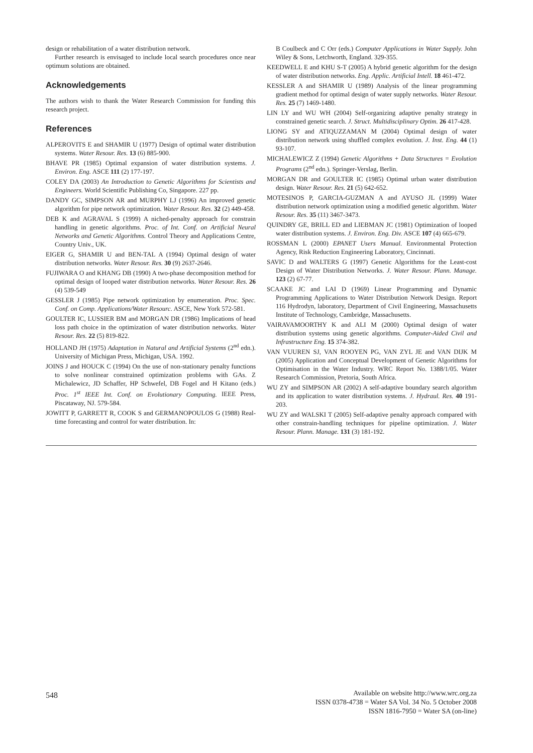design or rehabilitation of a water distribution network.
Further research is envisaged to include local search procedures once near optimum solutions are obtained.
Acknowledgements
The authors wish to thank the Water Research Commission for funding this research project.
References
ALPEROVITS E and SHAMIR U (1977) Design of optimal water distribution systems. Water Resour. Res. 13 (6) 885-900.
BHAVE PR (1985) Optimal expansion of water distribution systems. J. Environ. Eng. ASCE 111 (2) 177-197.
COLEY DA (2003) An Introduction to Genetic Algorithms for Scientists and Engineers. World Scientific Publishing Co, Singapore. 227 pp.
DANDY GC, SIMPSON AR and MURPHY LJ (1996) An improved genetic algorithm for pipe network optimization. Water Resour. Res. 32 (2) 449-458.
DEB K and AGRAVAL S (1999) A niched-penalty approach for constrain handling in genetic algorithms. Proc. of Int. Conf. on Artificial Neural Networks and Genetic Algorithms. Control Theory and Applications Centre, Country Univ., UK.
EIGER G, SHAMIR U and BEN-TAL A (1994) Optimal design of water distribution networks. Water Resour. Res. 30 (9) 2637-2646.
FUJIWARA O and KHANG DB (1990) A two-phase decomposition method for optimal design of looped water distribution networks. Water Resour. Res. 26 (4) 539-549
GESSLER J (1985) Pipe network optimization by enumeration. Proc. Spec. Conf. on Comp. Applications/Water Resourc. ASCE, New York 572-581.
GOULTER IC, LUSSIER BM and MORGAN DR (1986) Implications of head loss path choice in the optimization of water distribution networks. Water Resour. Res. 22 (5) 819-822.
HOLLAND JH (1975) Adaptation in Natural and Artificial Systems (2<sup>nd</sup> edn.). University of Michigan Press, Michigan, USA. 1992.
JOINS J and HOUCK C (1994) On the use of non-stationary penalty functions to solve nonlinear constrained optimization problems with GAs. Z Michalewicz, JD Schaffer, HP Schwefel, DB Fogel and H Kitano (eds.) Proc. 1<sup>st</sup> IEEE Int. Conf. on Evolutionary Computing. IEEE Press, Piscataway, NJ. 579-584.
JOWITT P, GARRETT R, COOK S and GERMANOPOULOS G (1988) Real-time forecasting and control for water distribution. In:
B Coulbeck and C Orr (eds.) Computer Applications in Water Supply. John Wiley & Sons, Letchworth, England. 329-355.
KEEDWELL E and KHU S-T (2005) A hybrid genetic algorithm for the design of water distribution networks. Eng. Applic. Artificial Intell. 18 461-472.
KESSLER A and SHAMIR U (1989) Analysis of the linear programming gradient method for optimal design of water supply networks. Water Resour. Res. 25 (7) 1469-1480.
LIN LY and WU WH (2004) Self-organizing adaptive penalty strategy in constrained genetic search. J. Struct. Multidisciplinary Optim. 26 417-428.
LIONG SY and ATIQUZZAMAN M (2004) Optimal design of water distribution network using shuffled complex evolution. J. Inst. Eng. 44 (1) 93-107.
MICHALEWICZ Z (1994) Genetic Algorithms + Data Structures = Evolution Programs (2<sup>nd</sup> edn.). Springer-Verslag, Berlin.
MORGAN DR and GOULTER IC (1985) Optimal urban water distribution design. Water Resour. Res. 21 (5) 642-652.
MOTESINOS P, GARCIA-GUZMAN A and AYUSO JL (1999) Water distribution network optimization using a modified genetic algorithm. Water Resour. Res. 35 (11) 3467-3473.
QUINDRY GE, BRILL ED and LIEBMAN JC (1981) Optimization of looped water distribution systems. J. Environ. Eng. Div. ASCE 107 (4) 665-679.
ROSSMAN L (2000) EPANET Users Manual. Environmental Protection Agency, Risk Reduction Engineering Laboratory, Cincinnati.
SAVIC D and WALTERS G (1997) Genetic Algorithms for the Least-cost Design of Water Distribution Networks. J. Water Resour. Plann. Manage. 123 (2) 67-77.
SCAAKE JC and LAI D (1969) Linear Programming and Dynamic Programming Applications to Water Distribution Network Design. Report 116 Hydrodyn, laboratory, Department of Civil Engineering, Massachusetts Institute of Technology, Cambridge, Massachusetts.
VAIRAVAMOORTHY K and ALI M (2000) Optimal design of water distribution systems using genetic algorithms. Computer-Aided Civil and Infrastructure Eng. 15 374-382.
VAN VUUREN SJ, VAN ROOYEN PG, VAN ZYL JE and VAN DIJK M (2005) Application and Conceptual Development of Genetic Algorithms for Optimisation in the Water Industry. WRC Report No. 1388/1/05. Water Research Commission, Pretoria, South Africa.
WU ZY and SIMPSON AR (2002) A self-adaptive boundary search algorithm and its application to water distribution systems. J. Hydraul. Res. 40 191-203.
WU ZY and WALSKI T (2005) Self-adaptive penalty approach compared with other constrain-handling techniques for pipeline optimization. J. Water Resour. Plann. Manage. 131 (3) 181-192.
548
Available on website http://www.wrc.org.za
ISSN 0378-4738 = Water SA Vol. 34 No. 5 October 2008
ISSN 1816-7950 = Water SA (on-line)